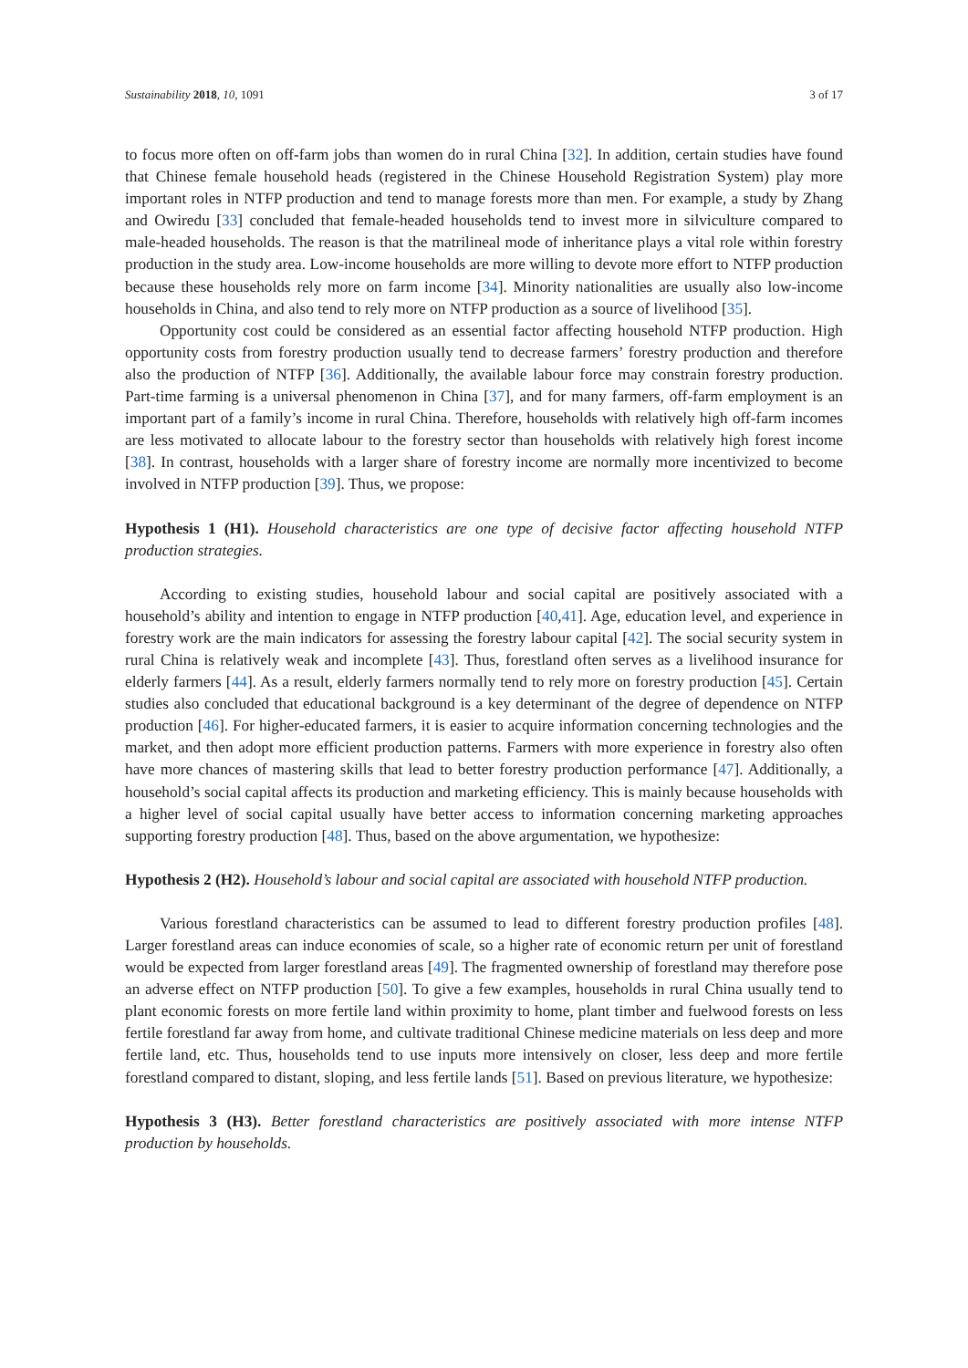Sustainability 2018, 10, 1091 3 of 17
to focus more often on off-farm jobs than women do in rural China [32]. In addition, certain studies have found that Chinese female household heads (registered in the Chinese Household Registration System) play more important roles in NTFP production and tend to manage forests more than men. For example, a study by Zhang and Owiredu [33] concluded that female-headed households tend to invest more in silviculture compared to male-headed households. The reason is that the matrilineal mode of inheritance plays a vital role within forestry production in the study area. Low-income households are more willing to devote more effort to NTFP production because these households rely more on farm income [34]. Minority nationalities are usually also low-income households in China, and also tend to rely more on NTFP production as a source of livelihood [35].
Opportunity cost could be considered as an essential factor affecting household NTFP production. High opportunity costs from forestry production usually tend to decrease farmers’ forestry production and therefore also the production of NTFP [36]. Additionally, the available labour force may constrain forestry production. Part-time farming is a universal phenomenon in China [37], and for many farmers, off-farm employment is an important part of a family’s income in rural China. Therefore, households with relatively high off-farm incomes are less motivated to allocate labour to the forestry sector than households with relatively high forest income [38]. In contrast, households with a larger share of forestry income are normally more incentivized to become involved in NTFP production [39]. Thus, we propose:
Hypothesis 1 (H1). Household characteristics are one type of decisive factor affecting household NTFP production strategies.
According to existing studies, household labour and social capital are positively associated with a household’s ability and intention to engage in NTFP production [40,41]. Age, education level, and experience in forestry work are the main indicators for assessing the forestry labour capital [42]. The social security system in rural China is relatively weak and incomplete [43]. Thus, forestland often serves as a livelihood insurance for elderly farmers [44]. As a result, elderly farmers normally tend to rely more on forestry production [45]. Certain studies also concluded that educational background is a key determinant of the degree of dependence on NTFP production [46]. For higher-educated farmers, it is easier to acquire information concerning technologies and the market, and then adopt more efficient production patterns. Farmers with more experience in forestry also often have more chances of mastering skills that lead to better forestry production performance [47]. Additionally, a household’s social capital affects its production and marketing efficiency. This is mainly because households with a higher level of social capital usually have better access to information concerning marketing approaches supporting forestry production [48]. Thus, based on the above argumentation, we hypothesize:
Hypothesis 2 (H2). Household’s labour and social capital are associated with household NTFP production.
Various forestland characteristics can be assumed to lead to different forestry production profiles [48]. Larger forestland areas can induce economies of scale, so a higher rate of economic return per unit of forestland would be expected from larger forestland areas [49]. The fragmented ownership of forestland may therefore pose an adverse effect on NTFP production [50]. To give a few examples, households in rural China usually tend to plant economic forests on more fertile land within proximity to home, plant timber and fuelwood forests on less fertile forestland far away from home, and cultivate traditional Chinese medicine materials on less deep and more fertile land, etc. Thus, households tend to use inputs more intensively on closer, less deep and more fertile forestland compared to distant, sloping, and less fertile lands [51]. Based on previous literature, we hypothesize:
Hypothesis 3 (H3). Better forestland characteristics are positively associated with more intense NTFP production by households.